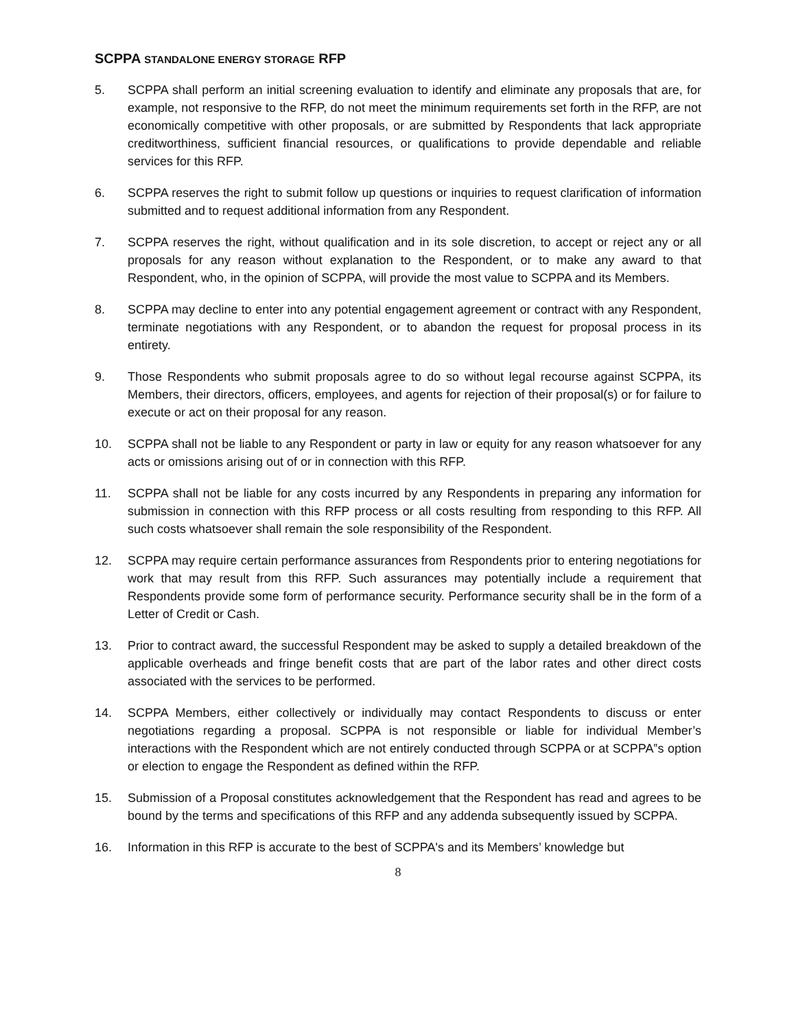SCPPA STANDALONE ENERGY STORAGE RFP
5. SCPPA shall perform an initial screening evaluation to identify and eliminate any proposals that are, for example, not responsive to the RFP, do not meet the minimum requirements set forth in the RFP, are not economically competitive with other proposals, or are submitted by Respondents that lack appropriate creditworthiness, sufficient financial resources, or qualifications to provide dependable and reliable services for this RFP.
6. SCPPA reserves the right to submit follow up questions or inquiries to request clarification of information submitted and to request additional information from any Respondent.
7. SCPPA reserves the right, without qualification and in its sole discretion, to accept or reject any or all proposals for any reason without explanation to the Respondent, or to make any award to that Respondent, who, in the opinion of SCPPA, will provide the most value to SCPPA and its Members.
8. SCPPA may decline to enter into any potential engagement agreement or contract with any Respondent, terminate negotiations with any Respondent, or to abandon the request for proposal process in its entirety.
9. Those Respondents who submit proposals agree to do so without legal recourse against SCPPA, its Members, their directors, officers, employees, and agents for rejection of their proposal(s) or for failure to execute or act on their proposal for any reason.
10. SCPPA shall not be liable to any Respondent or party in law or equity for any reason whatsoever for any acts or omissions arising out of or in connection with this RFP.
11. SCPPA shall not be liable for any costs incurred by any Respondents in preparing any information for submission in connection with this RFP process or all costs resulting from responding to this RFP. All such costs whatsoever shall remain the sole responsibility of the Respondent.
12. SCPPA may require certain performance assurances from Respondents prior to entering negotiations for work that may result from this RFP. Such assurances may potentially include a requirement that Respondents provide some form of performance security. Performance security shall be in the form of a Letter of Credit or Cash.
13. Prior to contract award, the successful Respondent may be asked to supply a detailed breakdown of the applicable overheads and fringe benefit costs that are part of the labor rates and other direct costs associated with the services to be performed.
14. SCPPA Members, either collectively or individually may contact Respondents to discuss or enter negotiations regarding a proposal. SCPPA is not responsible or liable for individual Member’s interactions with the Respondent which are not entirely conducted through SCPPA or at SCPPA‟s option or election to engage the Respondent as defined within the RFP.
15. Submission of a Proposal constitutes acknowledgement that the Respondent has read and agrees to be bound by the terms and specifications of this RFP and any addenda subsequently issued by SCPPA.
16. Information in this RFP is accurate to the best of SCPPA's and its Members’ knowledge but
8